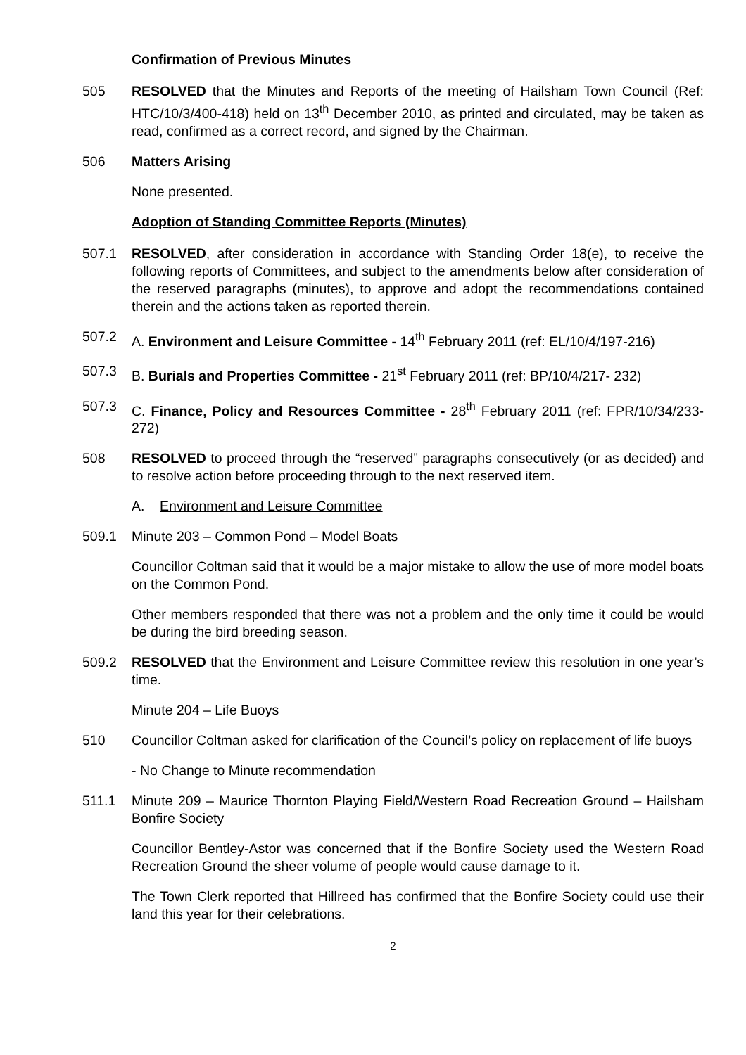Confirmation of Previous Minutes
505 RESOLVED that the Minutes and Reports of the meeting of Hailsham Town Council (Ref: HTC/10/3/400-418) held on 13<sup>th</sup> December 2010, as printed and circulated, may be taken as read, confirmed as a correct record, and signed by the Chairman.
506 Matters Arising
None presented.
Adoption of Standing Committee Reports (Minutes)
507.1 RESOLVED, after consideration in accordance with Standing Order 18(e), to receive the following reports of Committees, and subject to the amendments below after consideration of the reserved paragraphs (minutes), to approve and adopt the recommendations contained therein and the actions taken as reported therein.
507.2 A. Environment and Leisure Committee - 14<sup>th</sup> February 2011 (ref: EL/10/4/197-216)
507.3 B. Burials and Properties Committee - 21<sup>st</sup> February 2011 (ref: BP/10/4/217- 232)
507.3 C. Finance, Policy and Resources Committee - 28<sup>th</sup> February 2011 (ref: FPR/10/34/233-272)
508 RESOLVED to proceed through the “reserved” paragraphs consecutively (or as decided) and to resolve action before proceeding through to the next reserved item.
A. Environment and Leisure Committee
509.1 Minute 203 – Common Pond – Model Boats
Councillor Coltman said that it would be a major mistake to allow the use of more model boats on the Common Pond.
Other members responded that there was not a problem and the only time it could be would be during the bird breeding season.
509.2 RESOLVED that the Environment and Leisure Committee review this resolution in one year’s time.
Minute 204 – Life Buoys
510 Councillor Coltman asked for clarification of the Council’s policy on replacement of life buoys
- No Change to Minute recommendation
511.1 Minute 209 – Maurice Thornton Playing Field/Western Road Recreation Ground – Hailsham Bonfire Society
Councillor Bentley-Astor was concerned that if the Bonfire Society used the Western Road Recreation Ground the sheer volume of people would cause damage to it.
The Town Clerk reported that Hillreed has confirmed that the Bonfire Society could use their land this year for their celebrations.
2